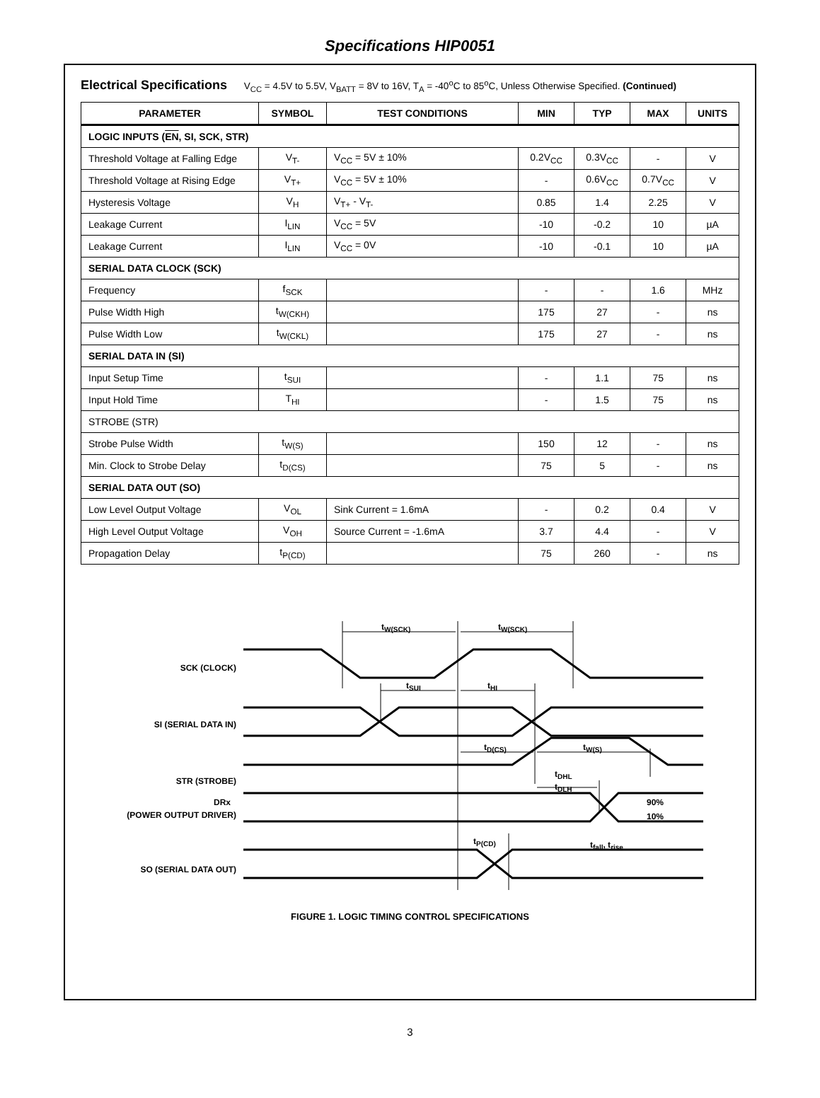Specifications HIP0051
Electrical Specifications V<sub>CC</sub> = 4.5V to 5.5V, V<sub>BATT</sub> = 8V to 16V, T<sub>A</sub> = -40<sup>o</sup>C to 85<sup>o</sup>C, Unless Otherwise Specified. (Continued)
| PARAMETER | SYMBOL | TEST CONDITIONS | MIN | TYP | MAX | UNITS |
| --- | --- | --- | --- | --- | --- | --- |
| LOGIC INPUTS ( EN , SI, SCK, STR) | | | | | | |
| Threshold Voltage at Falling Edge | V<sub>T-</sub> | V<sub>CC</sub> = 5V ± 10% | 0.2V<sub>CC</sub> | 0.3V<sub>CC</sub> | - | V |
| Threshold Voltage at Rising Edge | V<sub>T+</sub> | V<sub>CC</sub> = 5V ± 10% | - | 0.6V<sub>CC</sub> | 0.7V<sub>CC</sub> | V |
| Hysteresis Voltage | V<sub>H</sub> | V<sub>T+</sub> - V<sub>T-</sub> | 0.85 | 1.4 | 2.25 | V |
| Leakage Current | I<sub>LIN</sub> | V<sub>CC</sub> = 5V | -10 | -0.2 | 10 | µA |
| Leakage Current | I<sub>LIN</sub> | V<sub>CC</sub> = 0V | -10 | -0.1 | 10 | µA |
| SERIAL DATA CLOCK (SCK) | | | | | | |
| Frequency | f<sub>SCK</sub> | | - | - | 1.6 | MHz |
| Pulse Width High | t<sub>W(CKH)</sub> | | 175 | 27 | - | ns |
| Pulse Width Low | t<sub>W(CKL)</sub> | | 175 | 27 | - | ns |
| SERIAL DATA IN (SI) | | | | | | |
| Input Setup Time | t<sub>SUI</sub> | | - | 1.1 | 75 | ns |
| Input Hold Time | T<sub>HI</sub> | | - | 1.5 | 75 | ns |
| STROBE (STR) | | | | | | |
| Strobe Pulse Width | t<sub>W(S)</sub> | | 150 | 12 | - | ns |
| Min. Clock to Strobe Delay | t<sub>D(CS)</sub> | | 75 | 5 | - | ns |
| SERIAL DATA OUT (SO) | | | | | | |
| Low Level Output Voltage | V<sub>OL</sub> | Sink Current = 1.6mA | - | 0.2 | 0.4 | V |
| High Level Output Voltage | V<sub>OH</sub> | Source Current = -1.6mA | 3.7 | 4.4 | - | V |
| Propagation Delay | t<sub>P(CD)</sub> | | 75 | 260 | - | ns |
SCK (CLOCK)
SI (SERIAL DATA IN)
STR (STROBE)
DRx
(POWER OUTPUT DRIVER)
SO (SERIAL DATA OUT)
tW(SCK)
tW(SCK)
tSUI
tHI
tD(CS)
tW(S)
tDHL
tDLH
90%
10%
tP(CD)
tfall, trise
FIGURE 1. LOGIC TIMING CONTROL SPECIFICATIONS
3